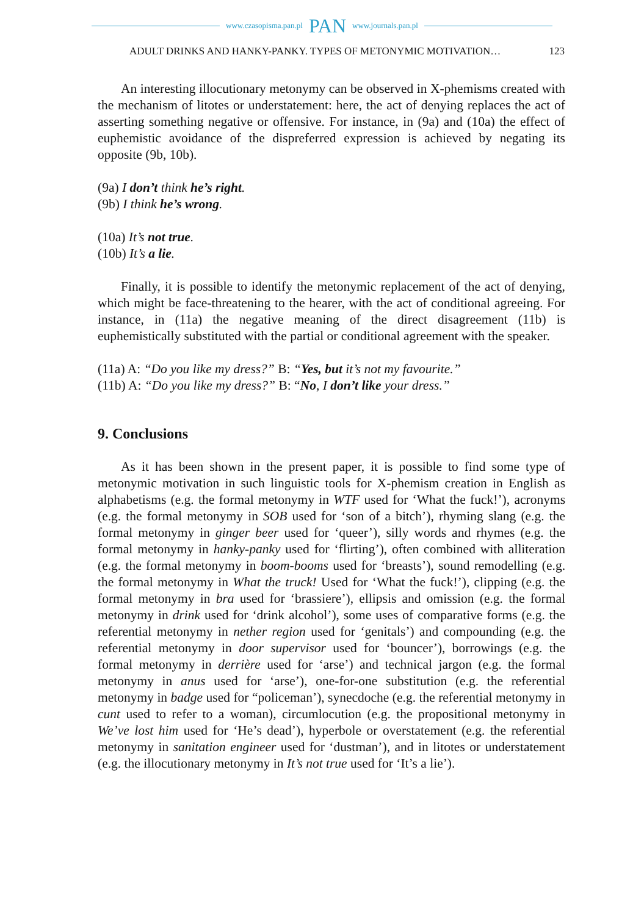www.czasopisma.pan.pl PAN www.journals.pan.pl
ADULT DRINKS AND HANKY-PANKY. TYPES OF METONYMIC MOTIVATION… 123
An interesting illocutionary metonymy can be observed in X-phemisms created with the mechanism of litotes or understatement: here, the act of denying replaces the act of asserting something negative or offensive. For instance, in (9a) and (10a) the effect of euphemistic avoidance of the dispreferred expression is achieved by negating its opposite (9b, 10b).
(9a) I don’t think he’s right.
(9b) I think he’s wrong.
(10a) It’s not true.
(10b) It’s a lie.
Finally, it is possible to identify the metonymic replacement of the act of denying, which might be face-threatening to the hearer, with the act of conditional agreeing. For instance, in (11a) the negative meaning of the direct disagreement (11b) is euphemistically substituted with the partial or conditional agreement with the speaker.
(11a) A: “Do you like my dress?” B: “Yes, but it’s not my favourite.”
(11b) A: “Do you like my dress?” B: “No, I don’t like your dress.”
9. Conclusions
As it has been shown in the present paper, it is possible to find some type of metonymic motivation in such linguistic tools for X-phemism creation in English as alphabetisms (e.g. the formal metonymy in WTF used for ‘What the fuck!’), acronyms (e.g. the formal metonymy in SOB used for ‘son of a bitch’), rhyming slang (e.g. the formal metonymy in ginger beer used for ‘queer’), silly words and rhymes (e.g. the formal metonymy in hanky-panky used for ‘flirting’), often combined with alliteration (e.g. the formal metonymy in boom-booms used for ‘breasts’), sound remodelling (e.g. the formal metonymy in What the truck! Used for ‘What the fuck!’), clipping (e.g. the formal metonymy in bra used for ‘brassiere’), ellipsis and omission (e.g. the formal metonymy in drink used for ‘drink alcohol’), some uses of comparative forms (e.g. the referential metonymy in nether region used for ‘genitals’) and compounding (e.g. the referential metonymy in door supervisor used for ‘bouncer’), borrowings (e.g. the formal metonymy in derrière used for ‘arse’) and technical jargon (e.g. the formal metonymy in anus used for ‘arse’), one-for-one substitution (e.g. the referential metonymy in badge used for “policeman’), synecdoche (e.g. the referential metonymy in cunt used to refer to a woman), circumlocution (e.g. the propositional metonymy in We’ve lost him used for ‘He’s dead’), hyperbole or overstatement (e.g. the referential metonymy in sanitation engineer used for ‘dustman’), and in litotes or understatement (e.g. the illocutionary metonymy in It’s not true used for ‘It’s a lie’).